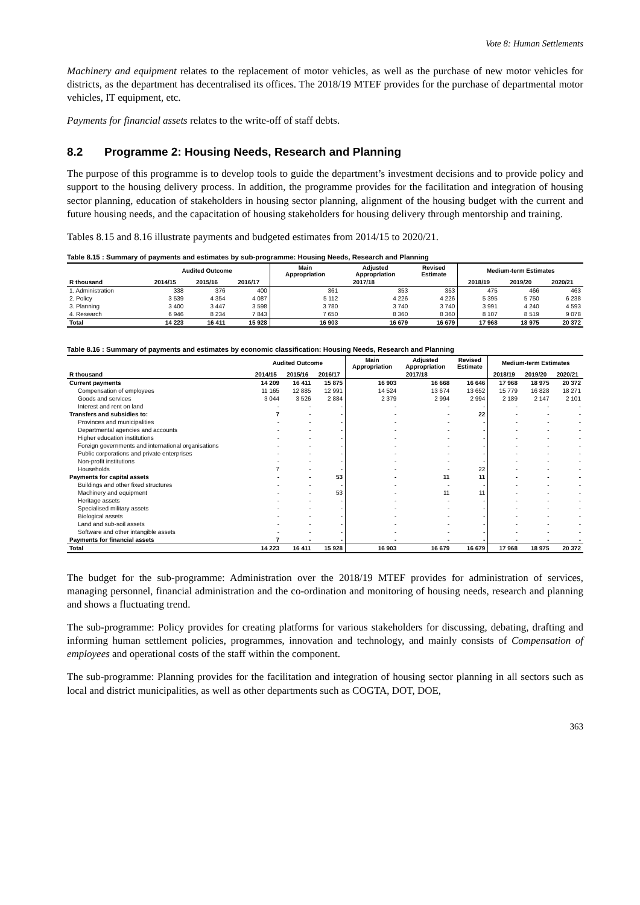Vote 8: Human Settlements
Machinery and equipment relates to the replacement of motor vehicles, as well as the purchase of new motor vehicles for districts, as the department has decentralised its offices. The 2018/19 MTEF provides for the purchase of departmental motor vehicles, IT equipment, etc.
Payments for financial assets relates to the write-off of staff debts.
8.2 Programme 2: Housing Needs, Research and Planning
The purpose of this programme is to develop tools to guide the department’s investment decisions and to provide policy and support to the housing delivery process. In addition, the programme provides for the facilitation and integration of housing sector planning, education of stakeholders in housing sector planning, alignment of the housing budget with the current and future housing needs, and the capacitation of housing stakeholders for housing delivery through mentorship and training.
Tables 8.15 and 8.16 illustrate payments and budgeted estimates from 2014/15 to 2020/21.
Table 8.15 : Summary of payments and estimates by sub-programme: Housing Needs, Research and Planning
| | Audited Outcome | | | Main Appropriation | Adjusted Appropriation | Revised Estimate | Medium-term Estimates | | |
| --- | --- | --- | --- | --- | --- | --- | --- | --- | --- |
| R thousand | 2014/15 | 2015/16 | 2016/17 | 2017/18 | | | 2018/19 | 2019/20 | 2020/21 |
| 1. Administration | 338 | 376 | 400 | 361 | 353 | 353 | 475 | 466 | 463 |
| 2. Policy | 3 539 | 4 354 | 4 087 | 5 112 | 4 226 | 4 226 | 5 395 | 5 750 | 6 238 |
| 3. Planning | 3 400 | 3 447 | 3 598 | 3 780 | 3 740 | 3 740 | 3 991 | 4 240 | 4 593 |
| 4. Research | 6 946 | 8 234 | 7 843 | 7 650 | 8 360 | 8 360 | 8 107 | 8 519 | 9 078 |
| Total | 14 223 | 16 411 | 15 928 | 16 903 | 16 679 | 16 679 | 17 968 | 18 975 | 20 372 |
Table 8.16 : Summary of payments and estimates by economic classification: Housing Needs, Research and Planning
| | Audited Outcome | | | Main Appropriation | Adjusted Appropriation | Revised Estimate | Medium-term Estimates | | |
| --- | --- | --- | --- | --- | --- | --- | --- | --- | --- |
| R thousand | 2014/15 | 2015/16 | 2016/17 | 2017/18 | | | 2018/19 | 2019/20 | 2020/21 |
| Current payments | 14 209 | 16 411 | 15 875 | 16 903 | 16 668 | 16 646 | 17 968 | 18 975 | 20 372 |
| Compensation of employees | 11 165 | 12 885 | 12 991 | 14 524 | 13 674 | 13 652 | 15 779 | 16 828 | 18 271 |
| Goods and services | 3 044 | 3 526 | 2 884 | 2 379 | 2 994 | 2 994 | 2 189 | 2 147 | 2 101 |
| Interest and rent on land | - | - | - | - | - | - | - | - | - |
| Transfers and subsidies to: | 7 | - | - | - | - | 22 | - | - | - |
| Provinces and municipalities | - | - | - | - | - | - | - | - | - |
| Departmental agencies and accounts | - | - | - | - | - | - | - | - | - |
| Higher education institutions | - | - | - | - | - | - | - | - | - |
| Foreign governments and international organisations | - | - | - | - | - | - | - | - | - |
| Public corporations and private enterprises | - | - | - | - | - | - | - | - | - |
| Non-profit institutions | - | - | - | - | - | - | - | - | - |
| Households | 7 | - | - | - | - | 22 | - | - | - |
| Payments for capital assets | - | - | 53 | - | 11 | 11 | - | - | - |
| Buildings and other fixed structures | - | - | - | - | - | - | - | - | - |
| Machinery and equipment | - | - | 53 | - | 11 | 11 | - | - | - |
| Heritage assets | - | - | - | - | - | - | - | - | - |
| Specialised military assets | - | - | - | - | - | - | - | - | - |
| Biological assets | - | - | - | - | - | - | - | - | - |
| Land and sub-soil assets | - | - | - | - | - | - | - | - | - |
| Software and other intangible assets | - | - | - | - | - | - | - | - | - |
| Payments for financial assets | 7 | - | - | - | - | - | - | - | - |
| Total | 14 223 | 16 411 | 15 928 | 16 903 | 16 679 | 16 679 | 17 968 | 18 975 | 20 372 |
The budget for the sub-programme: Administration over the 2018/19 MTEF provides for administration of services, managing personnel, financial administration and the co-ordination and monitoring of housing needs, research and planning and shows a fluctuating trend.
The sub-programme: Policy provides for creating platforms for various stakeholders for discussing, debating, drafting and informing human settlement policies, programmes, innovation and technology, and mainly consists of Compensation of employees and operational costs of the staff within the component.
The sub-programme: Planning provides for the facilitation and integration of housing sector planning in all sectors such as local and district municipalities, as well as other departments such as COGTA, DOT, DOE,
363